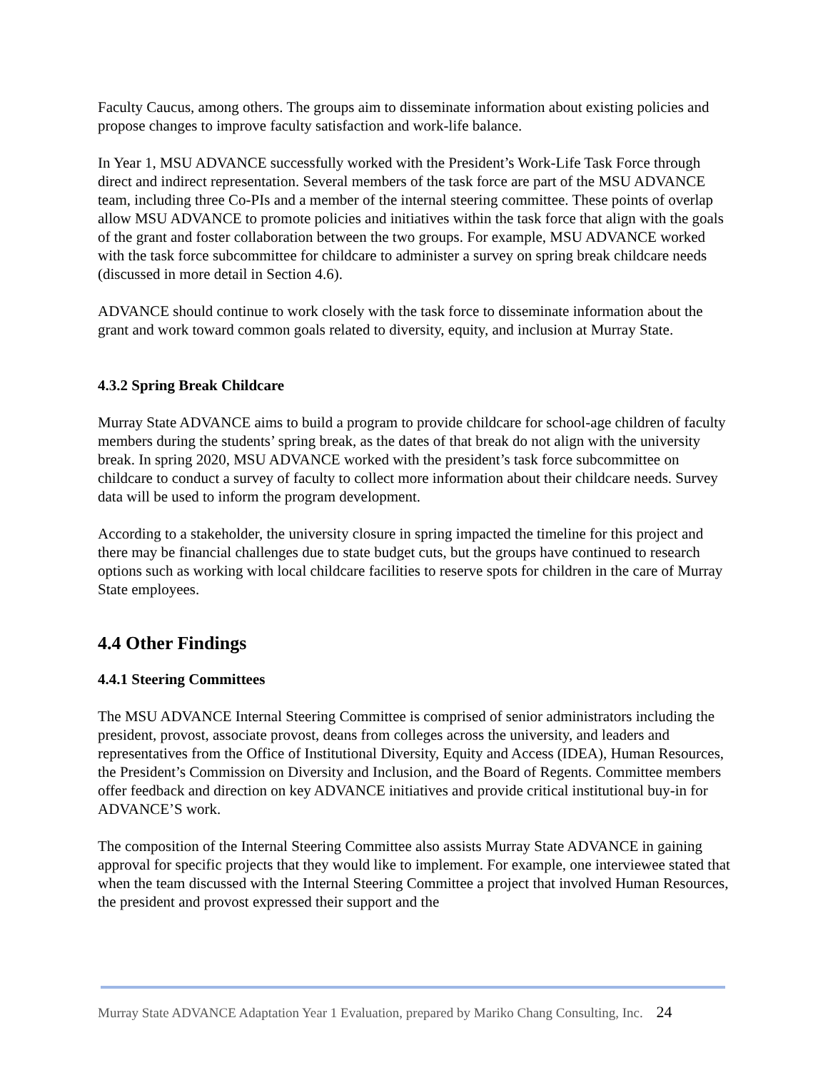Faculty Caucus, among others. The groups aim to disseminate information about existing policies and propose changes to improve faculty satisfaction and work-life balance.
In Year 1, MSU ADVANCE successfully worked with the President’s Work-Life Task Force through direct and indirect representation. Several members of the task force are part of the MSU ADVANCE team, including three Co-PIs and a member of the internal steering committee. These points of overlap allow MSU ADVANCE to promote policies and initiatives within the task force that align with the goals of the grant and foster collaboration between the two groups. For example, MSU ADVANCE worked with the task force subcommittee for childcare to administer a survey on spring break childcare needs (discussed in more detail in Section 4.6).
ADVANCE should continue to work closely with the task force to disseminate information about the grant and work toward common goals related to diversity, equity, and inclusion at Murray State.
4.3.2 Spring Break Childcare
Murray State ADVANCE aims to build a program to provide childcare for school-age children of faculty members during the students’ spring break, as the dates of that break do not align with the university break. In spring 2020, MSU ADVANCE worked with the president’s task force subcommittee on childcare to conduct a survey of faculty to collect more information about their childcare needs. Survey data will be used to inform the program development.
According to a stakeholder, the university closure in spring impacted the timeline for this project and there may be financial challenges due to state budget cuts, but the groups have continued to research options such as working with local childcare facilities to reserve spots for children in the care of Murray State employees.
4.4 Other Findings
4.4.1 Steering Committees
The MSU ADVANCE Internal Steering Committee is comprised of senior administrators including the president, provost, associate provost, deans from colleges across the university, and leaders and representatives from the Office of Institutional Diversity, Equity and Access (IDEA), Human Resources, the President’s Commission on Diversity and Inclusion, and the Board of Regents. Committee members offer feedback and direction on key ADVANCE initiatives and provide critical institutional buy-in for ADVANCE’S work.
The composition of the Internal Steering Committee also assists Murray State ADVANCE in gaining approval for specific projects that they would like to implement. For example, one interviewee stated that when the team discussed with the Internal Steering Committee a project that involved Human Resources, the president and provost expressed their support and the
Murray State ADVANCE Adaptation Year 1 Evaluation, prepared by Mariko Chang Consulting, Inc. 24